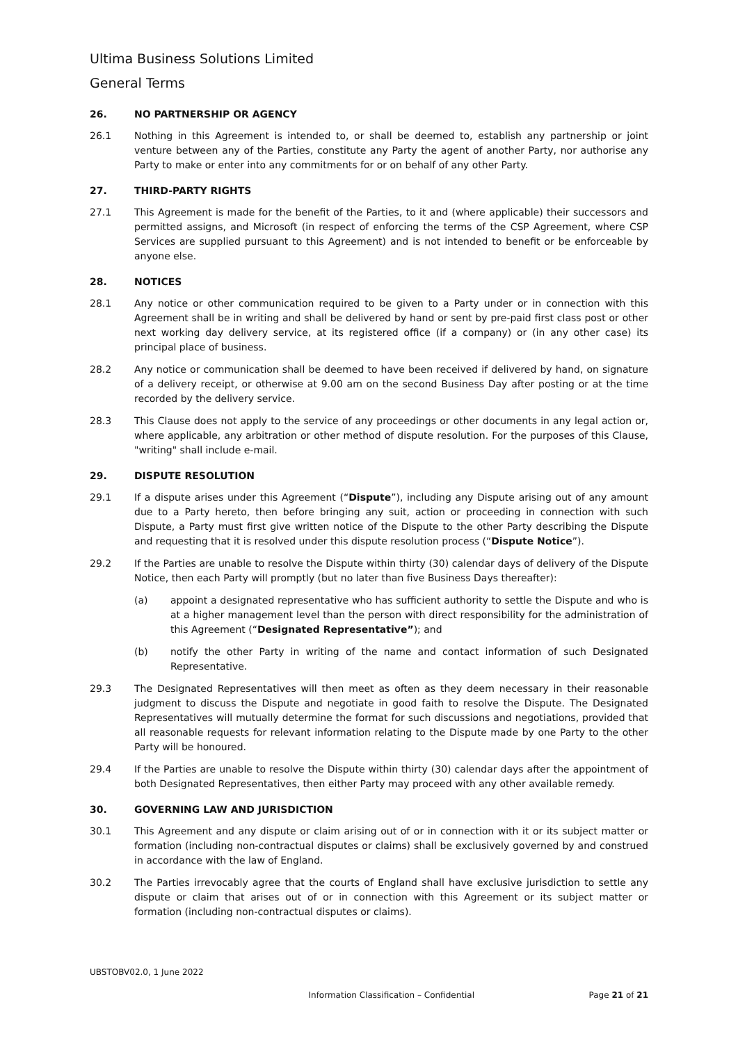Ultima Business Solutions Limited
General Terms
26. NO PARTNERSHIP OR AGENCY
26.1 Nothing in this Agreement is intended to, or shall be deemed to, establish any partnership or joint venture between any of the Parties, constitute any Party the agent of another Party, nor authorise any Party to make or enter into any commitments for or on behalf of any other Party.
27. THIRD-PARTY RIGHTS
27.1 This Agreement is made for the benefit of the Parties, to it and (where applicable) their successors and permitted assigns, and Microsoft (in respect of enforcing the terms of the CSP Agreement, where CSP Services are supplied pursuant to this Agreement) and is not intended to benefit or be enforceable by anyone else.
28. NOTICES
28.1 Any notice or other communication required to be given to a Party under or in connection with this Agreement shall be in writing and shall be delivered by hand or sent by pre-paid first class post or other next working day delivery service, at its registered office (if a company) or (in any other case) its principal place of business.
28.2 Any notice or communication shall be deemed to have been received if delivered by hand, on signature of a delivery receipt, or otherwise at 9.00 am on the second Business Day after posting or at the time recorded by the delivery service.
28.3 This Clause does not apply to the service of any proceedings or other documents in any legal action or, where applicable, any arbitration or other method of dispute resolution. For the purposes of this Clause, "writing" shall include e-mail.
29. DISPUTE RESOLUTION
29.1 If a dispute arises under this Agreement (“Dispute”), including any Dispute arising out of any amount due to a Party hereto, then before bringing any suit, action or proceeding in connection with such Dispute, a Party must first give written notice of the Dispute to the other Party describing the Dispute and requesting that it is resolved under this dispute resolution process (“Dispute Notice”).
29.2 If the Parties are unable to resolve the Dispute within thirty (30) calendar days of delivery of the Dispute Notice, then each Party will promptly (but no later than five Business Days thereafter):
(a) appoint a designated representative who has sufficient authority to settle the Dispute and who is at a higher management level than the person with direct responsibility for the administration of this Agreement (“Designated Representative”); and
(b) notify the other Party in writing of the name and contact information of such Designated Representative.
29.3 The Designated Representatives will then meet as often as they deem necessary in their reasonable judgment to discuss the Dispute and negotiate in good faith to resolve the Dispute. The Designated Representatives will mutually determine the format for such discussions and negotiations, provided that all reasonable requests for relevant information relating to the Dispute made by one Party to the other Party will be honoured.
29.4 If the Parties are unable to resolve the Dispute within thirty (30) calendar days after the appointment of both Designated Representatives, then either Party may proceed with any other available remedy.
30. GOVERNING LAW AND JURISDICTION
30.1 This Agreement and any dispute or claim arising out of or in connection with it or its subject matter or formation (including non-contractual disputes or claims) shall be exclusively governed by and construed in accordance with the law of England.
30.2 The Parties irrevocably agree that the courts of England shall have exclusive jurisdiction to settle any dispute or claim that arises out of or in connection with this Agreement or its subject matter or formation (including non-contractual disputes or claims).
UBSTOBV02.0, 1 June 2022
Information Classification – Confidential Page 21 of 21